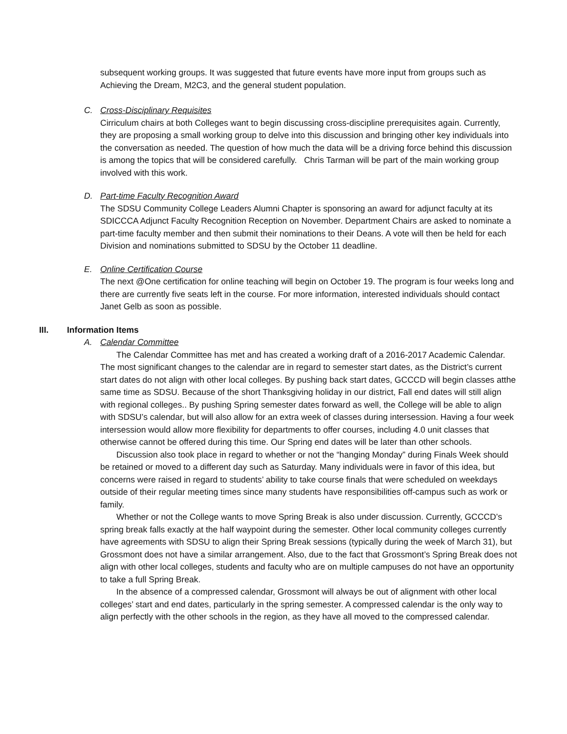subsequent working groups. It was suggested that future events have more input from groups such as Achieving the Dream, M2C3, and the general student population.
C. Cross-Disciplinary Requisites
Cirriculum chairs at both Colleges want to begin discussing cross-discipline prerequisites again. Currently, they are proposing a small working group to delve into this discussion and bringing other key individuals into the conversation as needed. The question of how much the data will be a driving force behind this discussion is among the topics that will be considered carefully. Chris Tarman will be part of the main working group involved with this work.
D. Part-time Faculty Recognition Award
The SDSU Community College Leaders Alumni Chapter is sponsoring an award for adjunct faculty at its SDICCCA Adjunct Faculty Recognition Reception on November. Department Chairs are asked to nominate a part-time faculty member and then submit their nominations to their Deans. A vote will then be held for each Division and nominations submitted to SDSU by the October 11 deadline.
E. Online Certification Course
The next @One certification for online teaching will begin on October 19. The program is four weeks long and there are currently five seats left in the course. For more information, interested individuals should contact Janet Gelb as soon as possible.
III. Information Items
A. Calendar Committee
The Calendar Committee has met and has created a working draft of a 2016-2017 Academic Calendar. The most significant changes to the calendar are in regard to semester start dates, as the District’s current start dates do not align with other local colleges. By pushing back start dates, GCCCD will begin classes atthe same time as SDSU. Because of the short Thanksgiving holiday in our district, Fall end dates will still align with regional colleges.. By pushing Spring semester dates forward as well, the College will be able to align with SDSU’s calendar, but will also allow for an extra week of classes during intersession. Having a four week intersession would allow more flexibility for departments to offer courses, including 4.0 unit classes that otherwise cannot be offered during this time. Our Spring end dates will be later than other schools.
Discussion also took place in regard to whether or not the “hanging Monday” during Finals Week should be retained or moved to a different day such as Saturday. Many individuals were in favor of this idea, but concerns were raised in regard to students’ ability to take course finals that were scheduled on weekdays outside of their regular meeting times since many students have responsibilities off-campus such as work or family.
Whether or not the College wants to move Spring Break is also under discussion. Currently, GCCCD’s spring break falls exactly at the half waypoint during the semester. Other local community colleges currently have agreements with SDSU to align their Spring Break sessions (typically during the week of March 31), but Grossmont does not have a similar arrangement. Also, due to the fact that Grossmont’s Spring Break does not align with other local colleges, students and faculty who are on multiple campuses do not have an opportunity to take a full Spring Break.
In the absence of a compressed calendar, Grossmont will always be out of alignment with other local colleges’ start and end dates, particularly in the spring semester. A compressed calendar is the only way to align perfectly with the other schools in the region, as they have all moved to the compressed calendar.